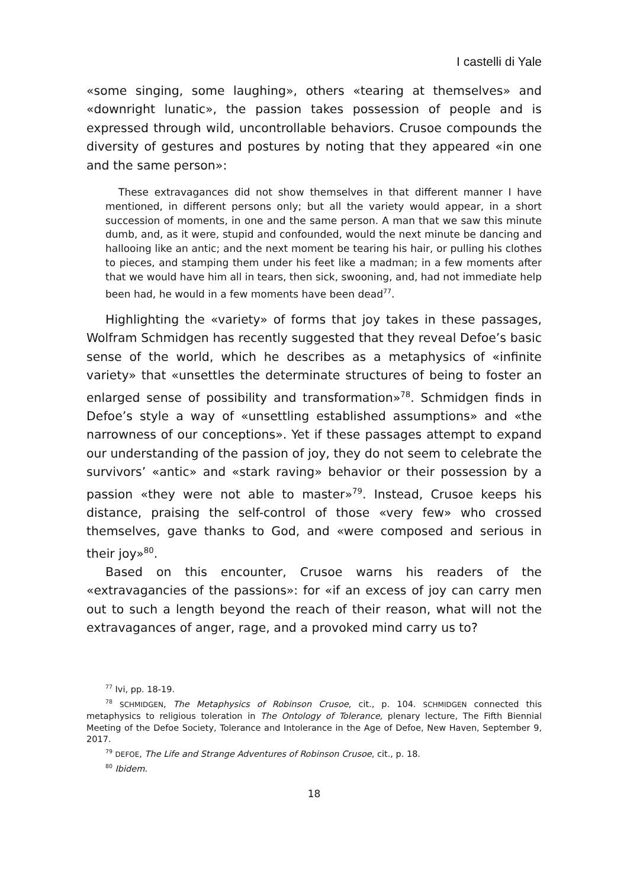I castelli di Yale
«some singing, some laughing», others «tearing at themselves» and «downright lunatic», the passion takes possession of people and is expressed through wild, uncontrollable behaviors. Crusoe compounds the diversity of gestures and postures by noting that they appeared «in one and the same person»:
These extravagances did not show themselves in that different manner I have mentioned, in different persons only; but all the variety would appear, in a short succession of moments, in one and the same person. A man that we saw this minute dumb, and, as it were, stupid and confounded, would the next minute be dancing and hallooing like an antic; and the next moment be tearing his hair, or pulling his clothes to pieces, and stamping them under his feet like a madman; in a few moments after that we would have him all in tears, then sick, swooning, and, had not immediate help been had, he would in a few moments have been dead<sup>77</sup>.
Highlighting the «variety» of forms that joy takes in these passages, Wolfram Schmidgen has recently suggested that they reveal Defoe’s basic sense of the world, which he describes as a metaphysics of «infinite variety» that «unsettles the determinate structures of being to foster an enlarged sense of possibility and transformation»<sup>78</sup>. Schmidgen finds in Defoe’s style a way of «unsettling established assumptions» and «the narrowness of our conceptions». Yet if these passages attempt to expand our understanding of the passion of joy, they do not seem to celebrate the survivors’ «antic» and «stark raving» behavior or their possession by a passion «they were not able to master»<sup>79</sup>. Instead, Crusoe keeps his distance, praising the self-control of those «very few» who crossed themselves, gave thanks to God, and «were composed and serious in their joy»<sup>80</sup>.
Based on this encounter, Crusoe warns his readers of the «extravagancies of the passions»: for «if an excess of joy can carry men out to such a length beyond the reach of their reason, what will not the extravagances of anger, rage, and a provoked mind carry us to?
<sup>77</sup> Ivi, pp. 18-19.
<sup>78</sup> SCHMIDGEN, The Metaphysics of Robinson Crusoe, cit., p. 104. SCHMIDGEN connected this metaphysics to religious toleration in The Ontology of Tolerance, plenary lecture, The Fifth Biennial Meeting of the Defoe Society, Tolerance and Intolerance in the Age of Defoe, New Haven, September 9, 2017.
<sup>79</sup> DEFOE, The Life and Strange Adventures of Robinson Crusoe, cit., p. 18.
<sup>80</sup> Ibidem.
18